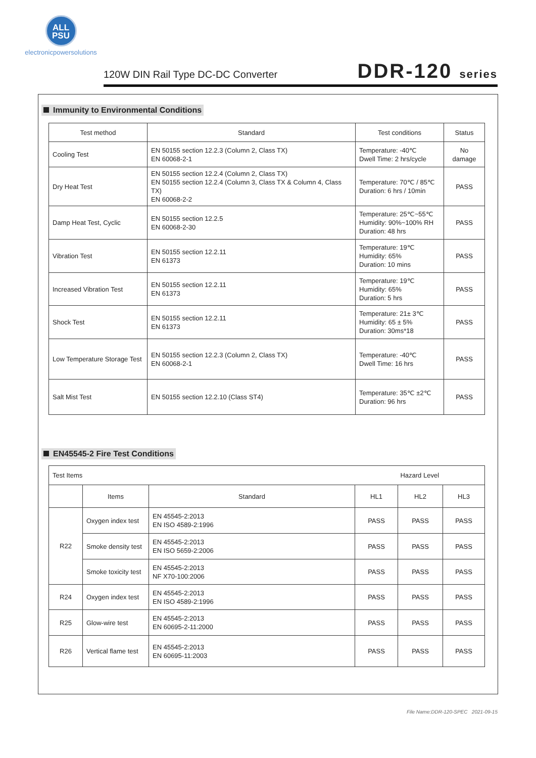ALL
PSU
electronicpowersolutions
120W DIN Rail Type DC-DC Converter
DDR-120 series
Immunity to Environmental Conditions
| Test method | Standard | Test conditions | Status |
| --- | --- | --- | --- |
| Cooling Test | EN 50155 section 12.2.3 (Column 2, Class TX) EN 60068-2-1 | Temperature: -40℃ Dwell Time: 2 hrs/cycle | No damage |
| Dry Heat Test | EN 50155 section 12.2.4 (Column 2, Class TX) EN 50155 section 12.2.4 (Column 3, Class TX & Column 4, Class TX) EN 60068-2-2 | Temperature: 70℃ / 85℃ Duration: 6 hrs / 10min | PASS |
| Damp Heat Test, Cyclic | EN 50155 section 12.2.5 EN 60068-2-30 | Temperature: 25℃~55℃ Humidity: 90%~100% RH Duration: 48 hrs | PASS |
| Vibration Test | EN 50155 section 12.2.11 EN 61373 | Temperature: 19℃ Humidity: 65% Duration: 10 mins | PASS |
| Increased Vibration Test | EN 50155 section 12.2.11 EN 61373 | Temperature: 19℃ Humidity: 65% Duration: 5 hrs | PASS |
| Shock Test | EN 50155 section 12.2.11 EN 61373 | Temperature: 21± 3℃ Humidity: 65 ± 5% Duration: 30ms*18 | PASS |
| Low Temperature Storage Test | EN 50155 section 12.2.3 (Column 2, Class TX) EN 60068-2-1 | Temperature: -40℃ Dwell Time: 16 hrs | PASS |
| Salt Mist Test | EN 50155 section 12.2.10 (Class ST4) | Temperature: 35℃ ±2℃ Duration: 96 hrs | PASS |
EN45545-2 Fire Test Conditions
| Test Items | | | Hazard Level | | |
| | Items | Standard | HL1 | HL2 | HL3 |
| R22 | Oxygen index test | EN 45545-2:2013 EN ISO 4589-2:1996 | PASS | PASS | PASS |
| | Smoke density test | EN 45545-2:2013 EN ISO 5659-2:2006 | PASS | PASS | PASS |
| | Smoke toxicity test | EN 45545-2:2013 NF X70-100:2006 | PASS | PASS | PASS |
| R24 | Oxygen index test | EN 45545-2:2013 EN ISO 4589-2:1996 | PASS | PASS | PASS |
| R25 | Glow-wire test | EN 45545-2:2013 EN 60695-2-11:2000 | PASS | PASS | PASS |
| R26 | Vertical flame test | EN 45545-2:2013 EN 60695-11:2003 | PASS | PASS | PASS |
File Name:DDR-120-SPEC 2021-09-15